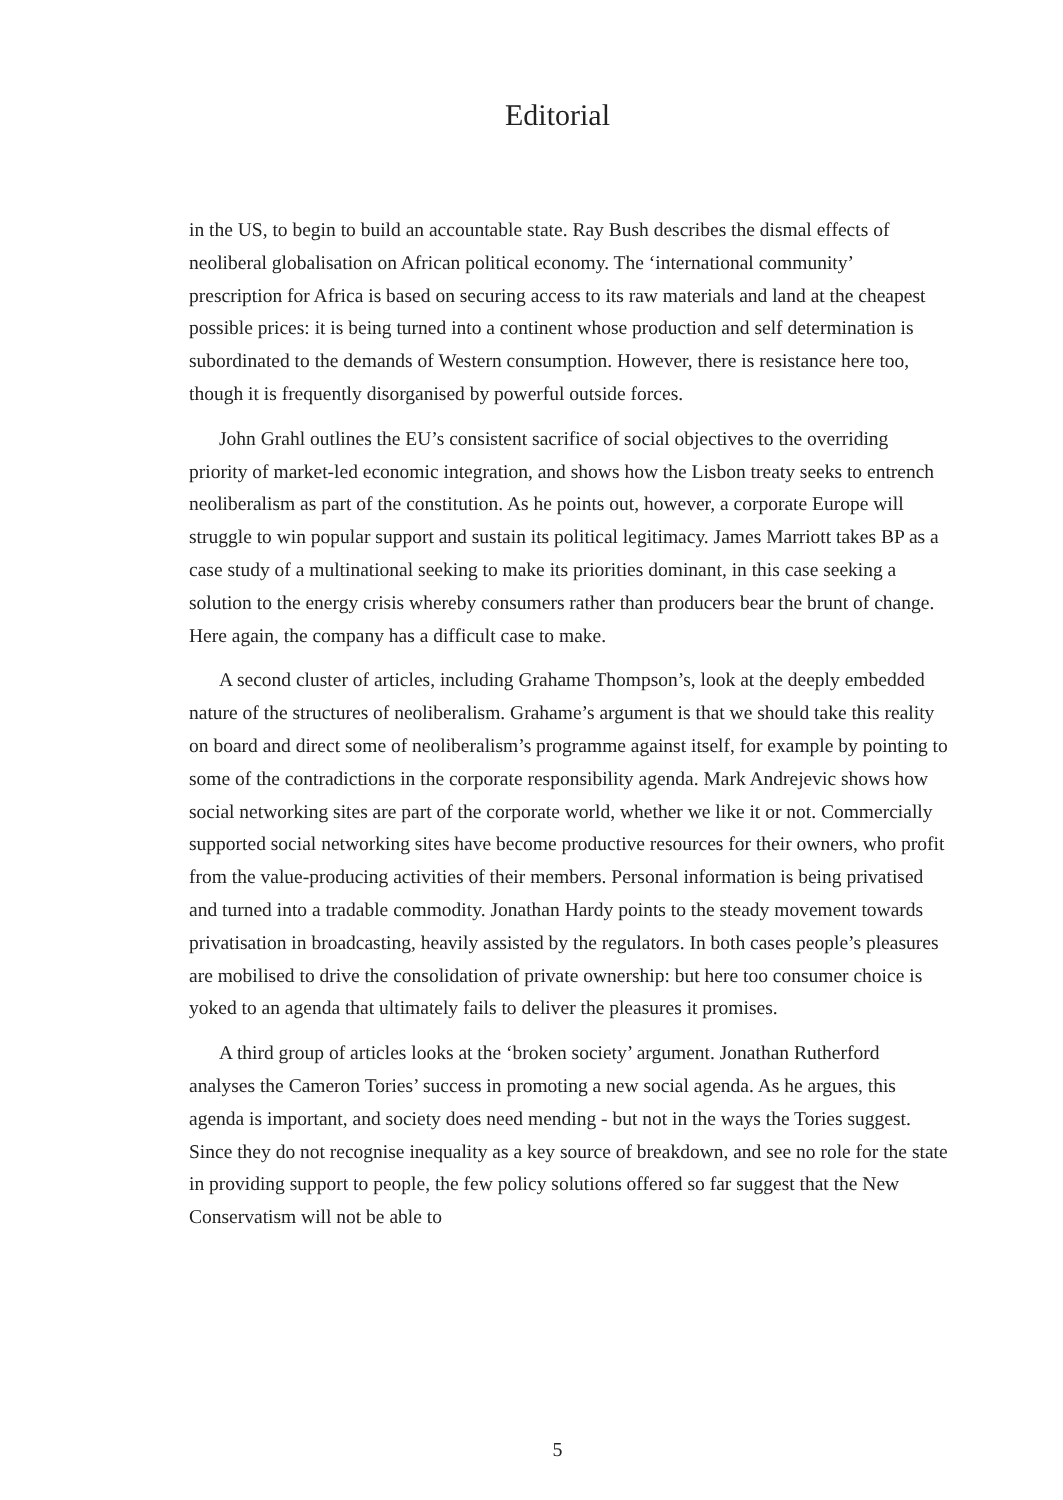Editorial
in the US, to begin to build an accountable state. Ray Bush describes the dismal effects of neoliberal globalisation on African political economy. The ‘international community’ prescription for Africa is based on securing access to its raw materials and land at the cheapest possible prices: it is being turned into a continent whose production and self determination is subordinated to the demands of Western consumption. However, there is resistance here too, though it is frequently disorganised by powerful outside forces.
John Grahl outlines the EU’s consistent sacrifice of social objectives to the overriding priority of market-led economic integration, and shows how the Lisbon treaty seeks to entrench neoliberalism as part of the constitution. As he points out, however, a corporate Europe will struggle to win popular support and sustain its political legitimacy. James Marriott takes BP as a case study of a multinational seeking to make its priorities dominant, in this case seeking a solution to the energy crisis whereby consumers rather than producers bear the brunt of change. Here again, the company has a difficult case to make.
A second cluster of articles, including Grahame Thompson’s, look at the deeply embedded nature of the structures of neoliberalism. Grahame’s argument is that we should take this reality on board and direct some of neoliberalism’s programme against itself, for example by pointing to some of the contradictions in the corporate responsibility agenda. Mark Andrejevic shows how social networking sites are part of the corporate world, whether we like it or not. Commercially supported social networking sites have become productive resources for their owners, who profit from the value-producing activities of their members. Personal information is being privatised and turned into a tradable commodity. Jonathan Hardy points to the steady movement towards privatisation in broadcasting, heavily assisted by the regulators. In both cases people’s pleasures are mobilised to drive the consolidation of private ownership: but here too consumer choice is yoked to an agenda that ultimately fails to deliver the pleasures it promises.
A third group of articles looks at the ‘broken society’ argument. Jonathan Rutherford analyses the Cameron Tories’ success in promoting a new social agenda. As he argues, this agenda is important, and society does need mending - but not in the ways the Tories suggest. Since they do not recognise inequality as a key source of breakdown, and see no role for the state in providing support to people, the few policy solutions offered so far suggest that the New Conservatism will not be able to
5